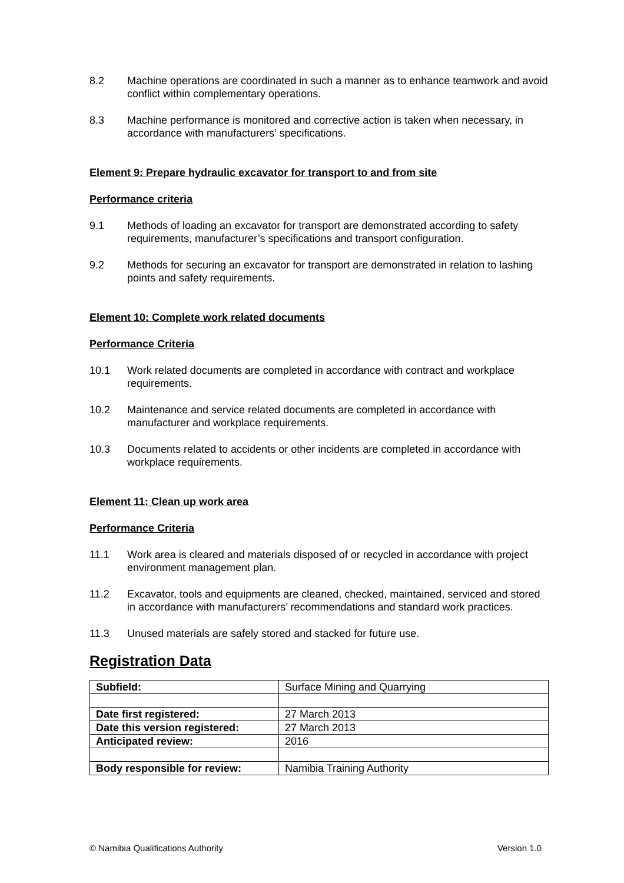8.2 Machine operations are coordinated in such a manner as to enhance teamwork and avoid conflict within complementary operations.
8.3 Machine performance is monitored and corrective action is taken when necessary, in accordance with manufacturers’ specifications.
Element 9: Prepare hydraulic excavator for transport to and from site
Performance criteria
9.1 Methods of loading an excavator for transport are demonstrated according to safety requirements, manufacturer’s specifications and transport configuration.
9.2 Methods for securing an excavator for transport are demonstrated in relation to lashing points and safety requirements.
Element 10: Complete work related documents
Performance Criteria
10.1 Work related documents are completed in accordance with contract and workplace requirements.
10.2 Maintenance and service related documents are completed in accordance with manufacturer and workplace requirements.
10.3 Documents related to accidents or other incidents are completed in accordance with workplace requirements.
Element 11: Clean up work area
Performance Criteria
11.1 Work area is cleared and materials disposed of or recycled in accordance with project environment management plan.
11.2 Excavator, tools and equipments are cleaned, checked, maintained, serviced and stored in accordance with manufacturers’ recommendations and standard work practices.
11.3 Unused materials are safely stored and stacked for future use.
Registration Data
| Subfield: | Surface Mining and Quarrying |
| Date first registered: | 27 March 2013 |
| Date this version registered: | 27 March 2013 |
| Anticipated review: | 2016 |
| Body responsible for review: | Namibia Training Authority |
© Namibia Qualifications Authority Version 1.0